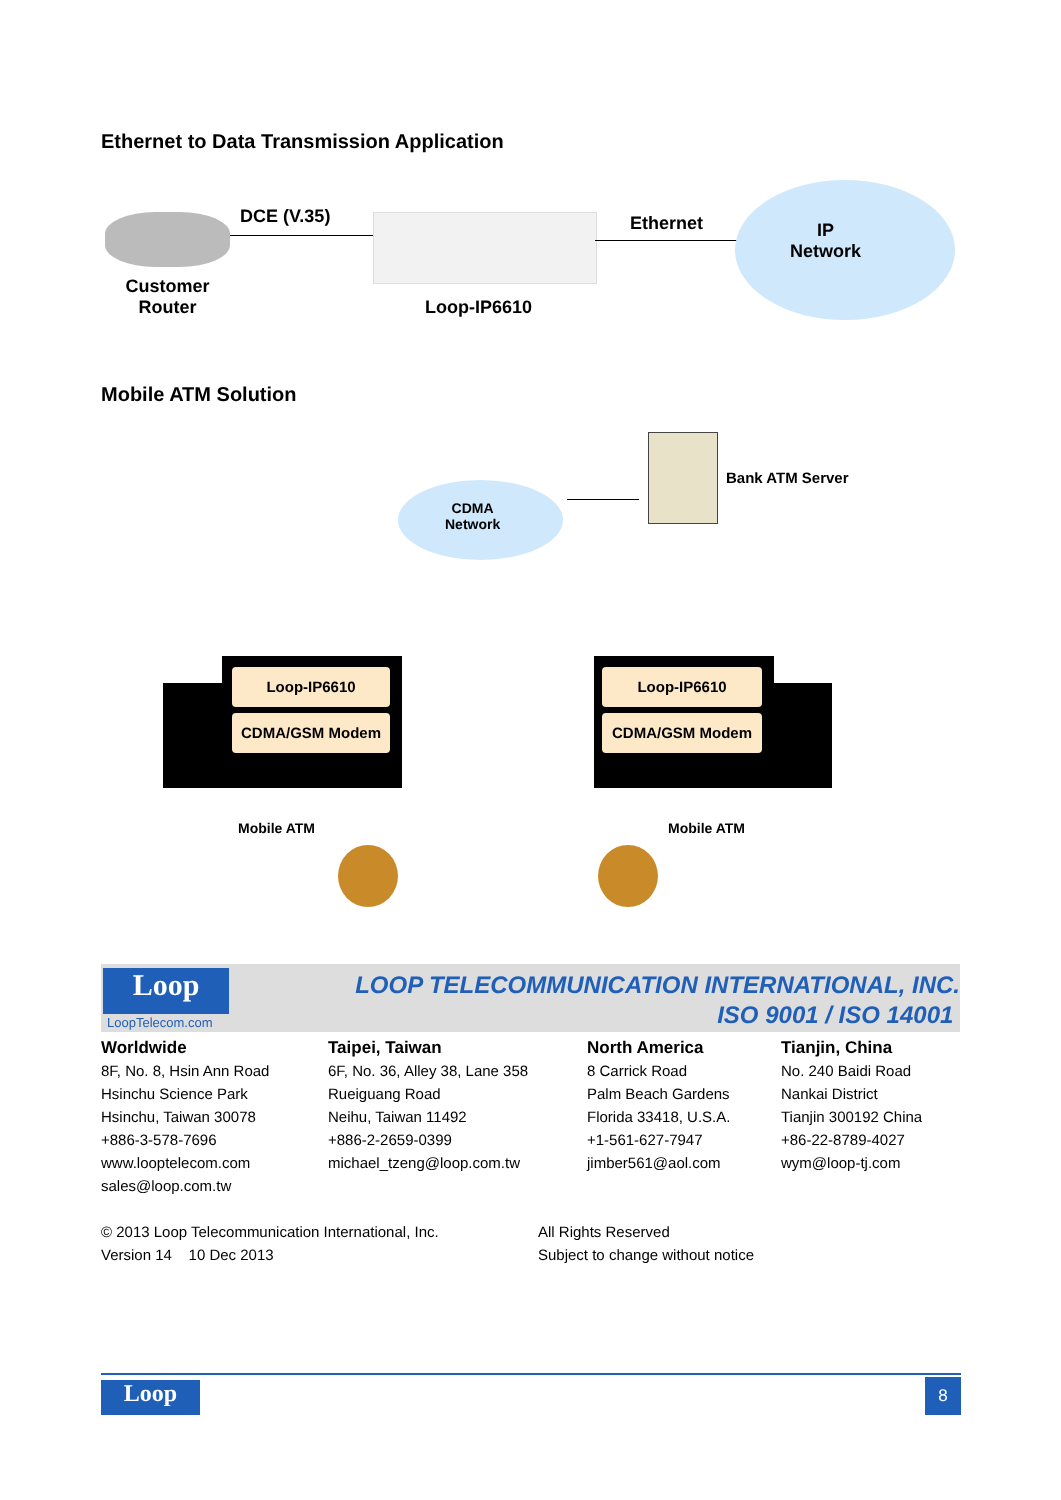Ethernet to Data Transmission Application
DCE (V.35) Ethernet
IP
Network
Customer
Router
Loop-IP6610
Mobile ATM Solution
CDMA
Network
Bank ATM Server
Loop-IP6610
CDMA/GSM Modem
Loop-IP6610
CDMA/GSM Modem
Mobile ATM Mobile ATM
Loop
LoopTelecom.com
LOOP TELECOMMUNICATION INTERNATIONAL, INC.
ISO 9001 / ISO 14001
Worldwide
8F, No. 8, Hsin Ann Road
Hsinchu Science Park
Hsinchu, Taiwan 30078
+886-3-578-7696
www.looptelecom.com
sales@loop.com.tw
Taipei, Taiwan
6F, No. 36, Alley 38, Lane 358
Rueiguang Road
Neihu, Taiwan 11492
+886-2-2659-0399
michael_tzeng@loop.com.tw
North America
8 Carrick Road
Palm Beach Gardens
Florida 33418, U.S.A.
+1-561-627-7947
jimber561@aol.com
Tianjin, China
No. 240 Baidi Road
Nankai District
Tianjin 300192 China
+86-22-8789-4027
wym@loop-tj.com
© 2013 Loop Telecommunication International, Inc.
Version 14 10 Dec 2013
All Rights Reserved
Subject to change without notice
Loop 8